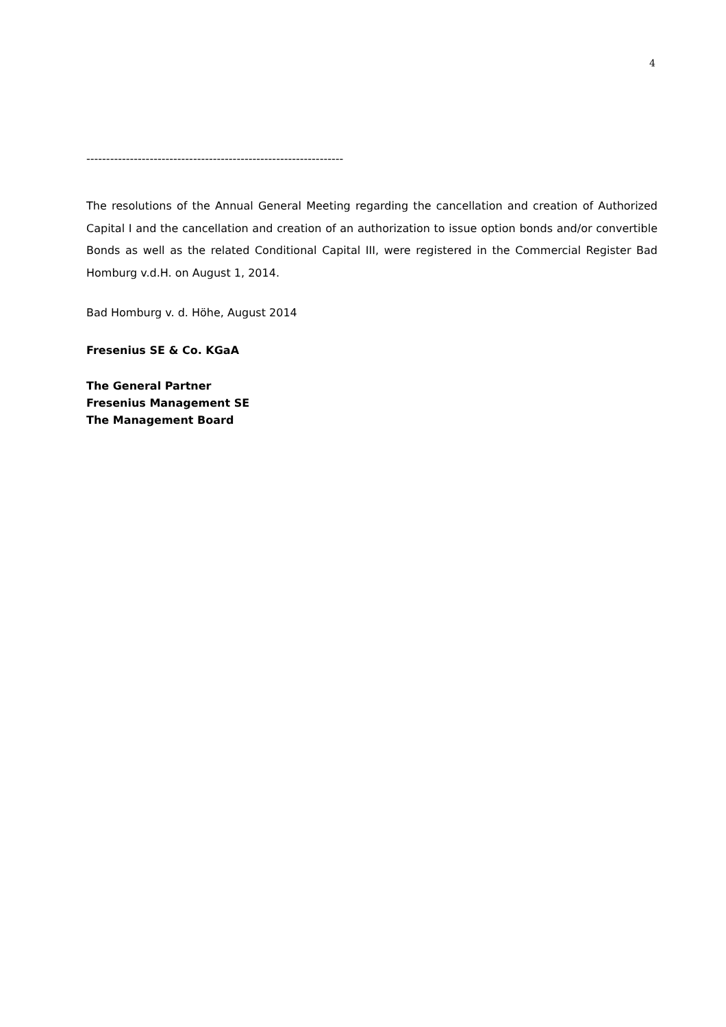4
-----------------------------------------------------------------
The resolutions of the Annual General Meeting regarding the cancellation and creation of Authorized Capital I and the cancellation and creation of an authorization to issue option bonds and/or convertible Bonds as well as the related Conditional Capital III, were registered in the Commercial Register Bad Homburg v.d.H. on August 1, 2014.
Bad Homburg v. d. Höhe, August 2014
Fresenius SE & Co. KGaA
The General Partner
Fresenius Management SE
The Management Board